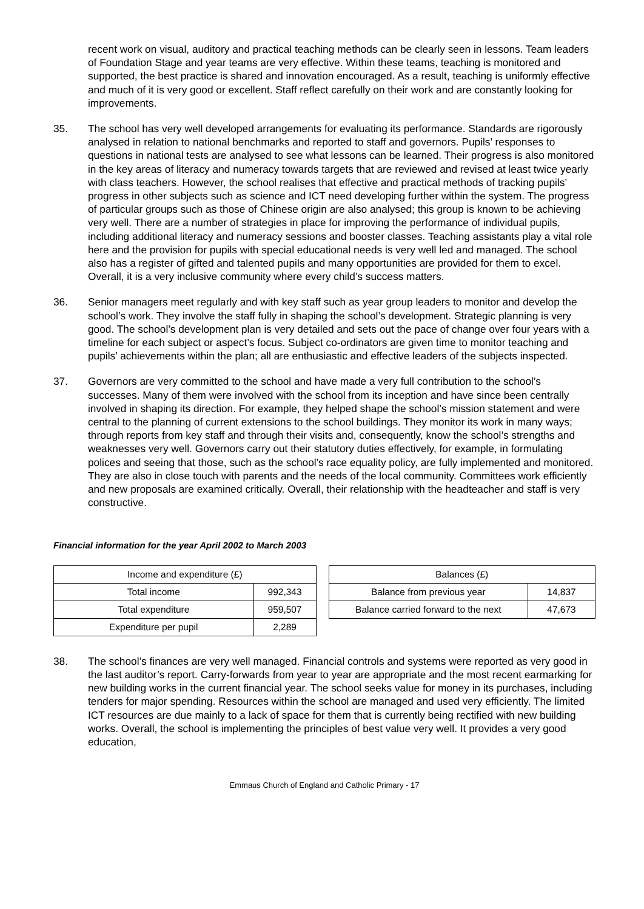recent work on visual, auditory and practical teaching methods can be clearly seen in lessons. Team leaders of Foundation Stage and year teams are very effective. Within these teams, teaching is monitored and supported, the best practice is shared and innovation encouraged. As a result, teaching is uniformly effective and much of it is very good or excellent. Staff reflect carefully on their work and are constantly looking for improvements.
35. The school has very well developed arrangements for evaluating its performance. Standards are rigorously analysed in relation to national benchmarks and reported to staff and governors. Pupils’ responses to questions in national tests are analysed to see what lessons can be learned. Their progress is also monitored in the key areas of literacy and numeracy towards targets that are reviewed and revised at least twice yearly with class teachers. However, the school realises that effective and practical methods of tracking pupils’ progress in other subjects such as science and ICT need developing further within the system. The progress of particular groups such as those of Chinese origin are also analysed; this group is known to be achieving very well. There are a number of strategies in place for improving the performance of individual pupils, including additional literacy and numeracy sessions and booster classes. Teaching assistants play a vital role here and the provision for pupils with special educational needs is very well led and managed. The school also has a register of gifted and talented pupils and many opportunities are provided for them to excel. Overall, it is a very inclusive community where every child’s success matters.
36. Senior managers meet regularly and with key staff such as year group leaders to monitor and develop the school’s work. They involve the staff fully in shaping the school’s development. Strategic planning is very good. The school’s development plan is very detailed and sets out the pace of change over four years with a timeline for each subject or aspect’s focus. Subject co-ordinators are given time to monitor teaching and pupils’ achievements within the plan; all are enthusiastic and effective leaders of the subjects inspected.
37. Governors are very committed to the school and have made a very full contribution to the school’s successes. Many of them were involved with the school from its inception and have since been centrally involved in shaping its direction. For example, they helped shape the school’s mission statement and were central to the planning of current extensions to the school buildings. They monitor its work in many ways; through reports from key staff and through their visits and, consequently, know the school’s strengths and weaknesses very well. Governors carry out their statutory duties effectively, for example, in formulating polices and seeing that those, such as the school’s race equality policy, are fully implemented and monitored. They are also in close touch with parents and the needs of the local community. Committees work efficiently and new proposals are examined critically. Overall, their relationship with the headteacher and staff is very constructive.
Financial information for the year April 2002 to March 2003
| Income and expenditure (£) | |
| --- | --- |
| Total income | 992,343 |
| Total expenditure | 959,507 |
| Expenditure per pupil | 2,289 |
| Balances (£) | |
| --- | --- |
| Balance from previous year | 14,837 |
| Balance carried forward to the next | 47,673 |
38. The school’s finances are very well managed. Financial controls and systems were reported as very good in the last auditor’s report. Carry-forwards from year to year are appropriate and the most recent earmarking for new building works in the current financial year. The school seeks value for money in its purchases, including tenders for major spending. Resources within the school are managed and used very efficiently. The limited ICT resources are due mainly to a lack of space for them that is currently being rectified with new building works. Overall, the school is implementing the principles of best value very well. It provides a very good education,
Emmaus Church of England and Catholic Primary - 17